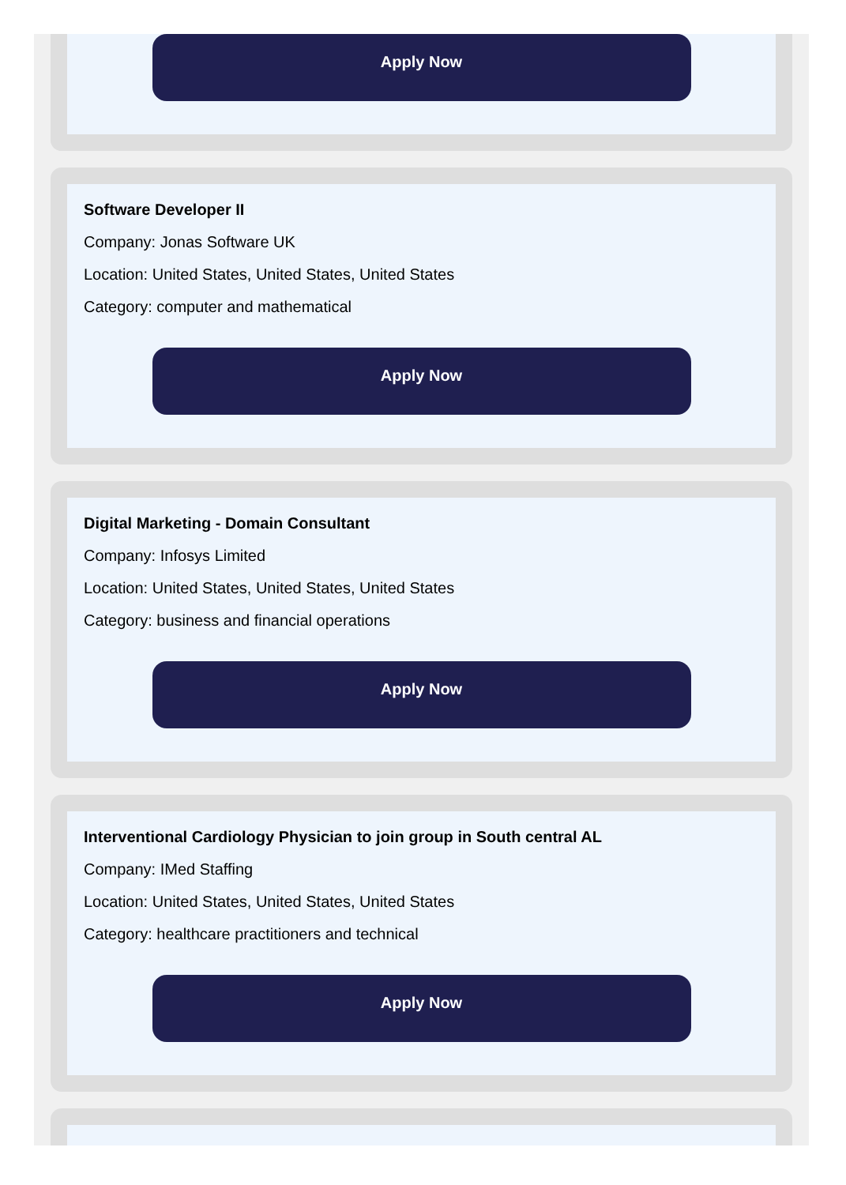Apply Now
Software Developer II
Company: Jonas Software UK
Location: United States, United States, United States
Category: computer and mathematical
Apply Now
Digital Marketing - Domain Consultant
Company: Infosys Limited
Location: United States, United States, United States
Category: business and financial operations
Apply Now
Interventional Cardiology Physician to join group in South central AL
Company: IMed Staffing
Location: United States, United States, United States
Category: healthcare practitioners and technical
Apply Now